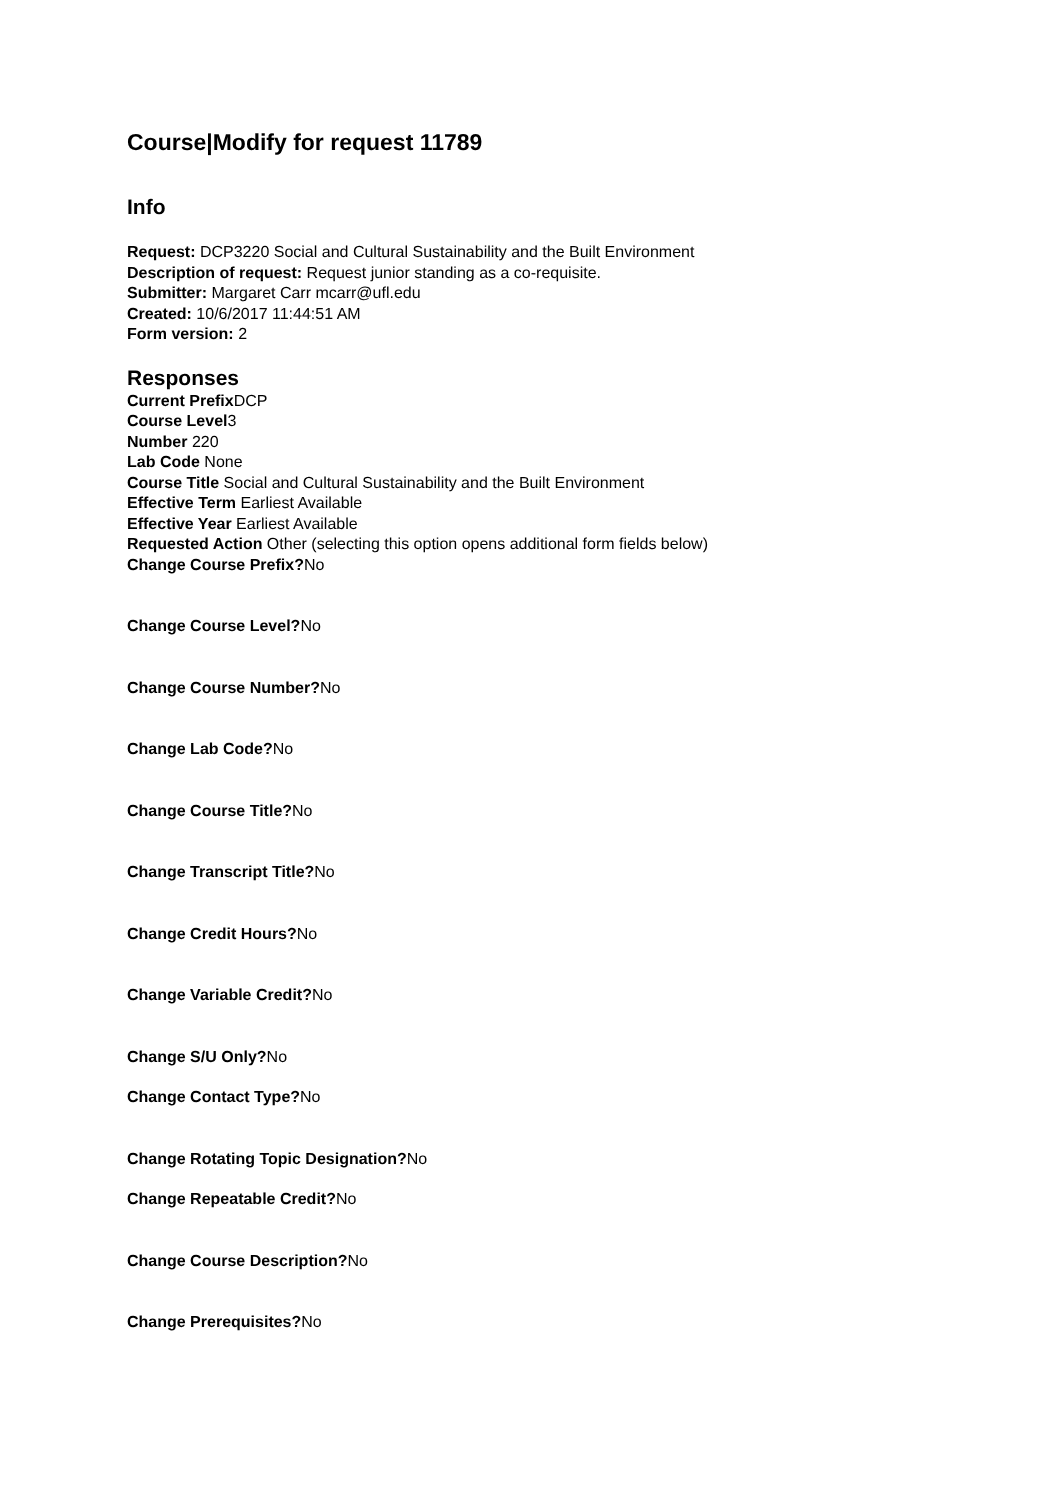Course|Modify for request 11789
Info
Request: DCP3220 Social and Cultural Sustainability and the Built Environment
Description of request: Request junior standing as a co-requisite.
Submitter: Margaret Carr mcarr@ufl.edu
Created: 10/6/2017 11:44:51 AM
Form version: 2
Responses
Current Prefix DCP
Course Level3
Number 220
Lab Code None
Course Title Social and Cultural Sustainability and the Built Environment
Effective Term Earliest Available
Effective Year Earliest Available
Requested Action Other (selecting this option opens additional form fields below)
Change Course Prefix?No
Change Course Level?No
Change Course Number?No
Change Lab Code?No
Change Course Title?No
Change Transcript Title?No
Change Credit Hours?No
Change Variable Credit?No
Change S/U Only?No
Change Contact Type?No
Change Rotating Topic Designation?No
Change Repeatable Credit?No
Change Course Description?No
Change Prerequisites?No